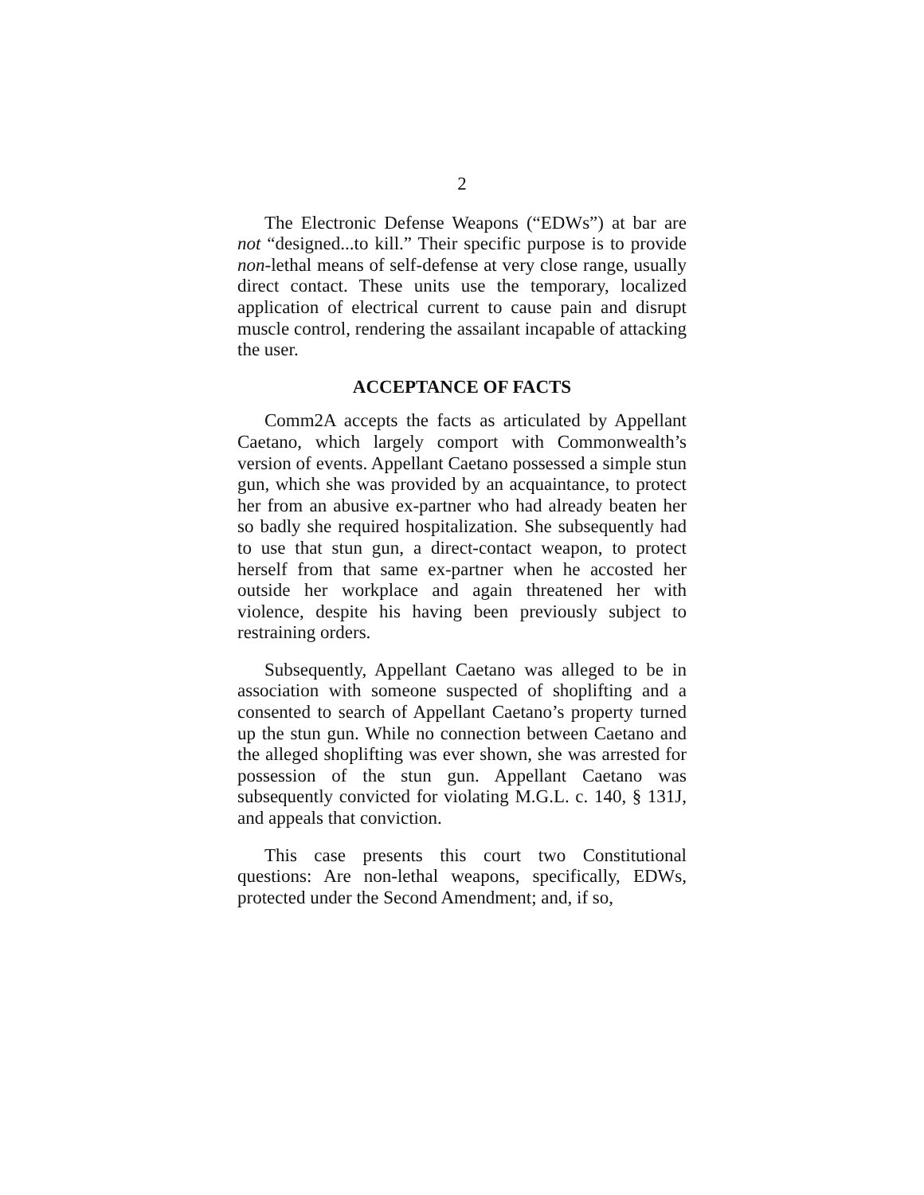2
The Electronic Defense Weapons (“EDWs”) at bar are not “designed...to kill.” Their specific purpose is to provide non-lethal means of self-defense at very close range, usually direct contact. These units use the temporary, localized application of electrical current to cause pain and disrupt muscle control, rendering the assailant incapable of attacking the user.
ACCEPTANCE OF FACTS
Comm2A accepts the facts as articulated by Appellant Caetano, which largely comport with Commonwealth’s version of events. Appellant Caetano possessed a simple stun gun, which she was provided by an acquaintance, to protect her from an abusive ex-partner who had already beaten her so badly she required hospitalization. She subsequently had to use that stun gun, a direct-contact weapon, to protect herself from that same ex-partner when he accosted her outside her workplace and again threatened her with violence, despite his having been previously subject to restraining orders.
Subsequently, Appellant Caetano was alleged to be in association with someone suspected of shoplifting and a consented to search of Appellant Caetano’s property turned up the stun gun. While no connection between Caetano and the alleged shoplifting was ever shown, she was arrested for possession of the stun gun. Appellant Caetano was subsequently convicted for violating M.G.L. c. 140, § 131J, and appeals that conviction.
This case presents this court two Constitutional questions: Are non-lethal weapons, specifically, EDWs, protected under the Second Amendment; and, if so,